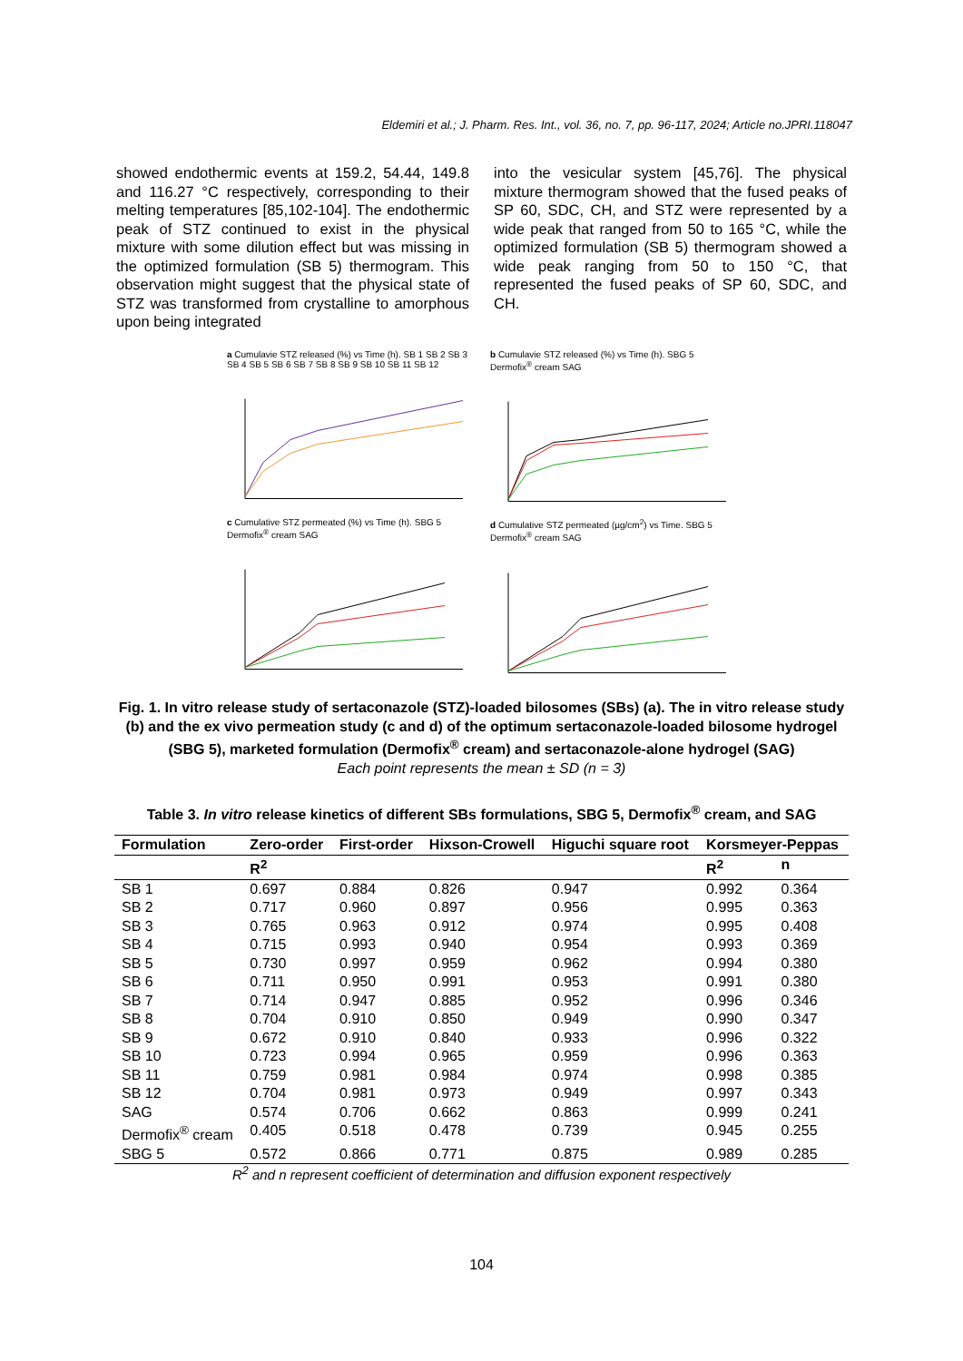Eldemiri et al.; J. Pharm. Res. Int., vol. 36, no. 7, pp. 96-117, 2024; Article no.JPRI.118047
showed endothermic events at 159.2, 54.44, 149.8 and 116.27 °C respectively, corresponding to their melting temperatures [85,102-104]. The endothermic peak of STZ continued to exist in the physical mixture with some dilution effect but was missing in the optimized formulation (SB 5) thermogram. This observation might suggest that the physical state of STZ was transformed from crystalline to amorphous upon being integrated
into the vesicular system [45,76]. The physical mixture thermogram showed that the fused peaks of SP 60, SDC, CH, and STZ were represented by a wide peak that ranged from 50 to 165 °C, while the optimized formulation (SB 5) thermogram showed a wide peak ranging from 50 to 150 °C, that represented the fused peaks of SP 60, SDC, and CH.
a Cumulavie STZ released (%) vs Time (h). SB 1 SB 2 SB 3 SB 4 SB 5 SB 6 SB 7 SB 8 SB 9 SB 10 SB 11 SB 12
b Cumulavie STZ released (%) vs Time (h). SBG 5 Dermofix<sup>®</sup> cream SAG
c Cumulative STZ permeated (%) vs Time (h). SBG 5 Dermofix<sup>®</sup> cream SAG
d Cumulative STZ permeated (µg/cm<sup>2</sup>) vs Time. SBG 5 Dermofix<sup>®</sup> cream SAG
Fig. 1. In vitro release study of sertaconazole (STZ)-loaded bilosomes (SBs) (a). The in vitro release study (b) and the ex vivo permeation study (c and d) of the optimum sertaconazole-loaded bilosome hydrogel (SBG 5), marketed formulation (Dermofix<sup>®</sup> cream) and sertaconazole-alone hydrogel (SAG)
Each point represents the mean ± SD (n = 3)
Table 3. In vitro release kinetics of different SBs formulations, SBG 5, Dermofix<sup>®</sup> cream, and SAG
| Formulation | Zero-order | First-order | Hixson-Crowell | Higuchi square root | Korsmeyer-Peppas | |
| --- | --- | --- | --- | --- | --- | --- |
| | R<sup>2</sup> | | | | R<sup>2</sup> | n |
| SB 1 | 0.697 | 0.884 | 0.826 | 0.947 | 0.992 | 0.364 |
| SB 2 | 0.717 | 0.960 | 0.897 | 0.956 | 0.995 | 0.363 |
| SB 3 | 0.765 | 0.963 | 0.912 | 0.974 | 0.995 | 0.408 |
| SB 4 | 0.715 | 0.993 | 0.940 | 0.954 | 0.993 | 0.369 |
| SB 5 | 0.730 | 0.997 | 0.959 | 0.962 | 0.994 | 0.380 |
| SB 6 | 0.711 | 0.950 | 0.991 | 0.953 | 0.991 | 0.380 |
| SB 7 | 0.714 | 0.947 | 0.885 | 0.952 | 0.996 | 0.346 |
| SB 8 | 0.704 | 0.910 | 0.850 | 0.949 | 0.990 | 0.347 |
| SB 9 | 0.672 | 0.910 | 0.840 | 0.933 | 0.996 | 0.322 |
| SB 10 | 0.723 | 0.994 | 0.965 | 0.959 | 0.996 | 0.363 |
| SB 11 | 0.759 | 0.981 | 0.984 | 0.974 | 0.998 | 0.385 |
| SB 12 | 0.704 | 0.981 | 0.973 | 0.949 | 0.997 | 0.343 |
| SAG | 0.574 | 0.706 | 0.662 | 0.863 | 0.999 | 0.241 |
| Dermofix<sup>®</sup> cream | 0.405 | 0.518 | 0.478 | 0.739 | 0.945 | 0.255 |
| SBG 5 | 0.572 | 0.866 | 0.771 | 0.875 | 0.989 | 0.285 |
R<sup>2</sup> and n represent coefficient of determination and diffusion exponent respectively
104